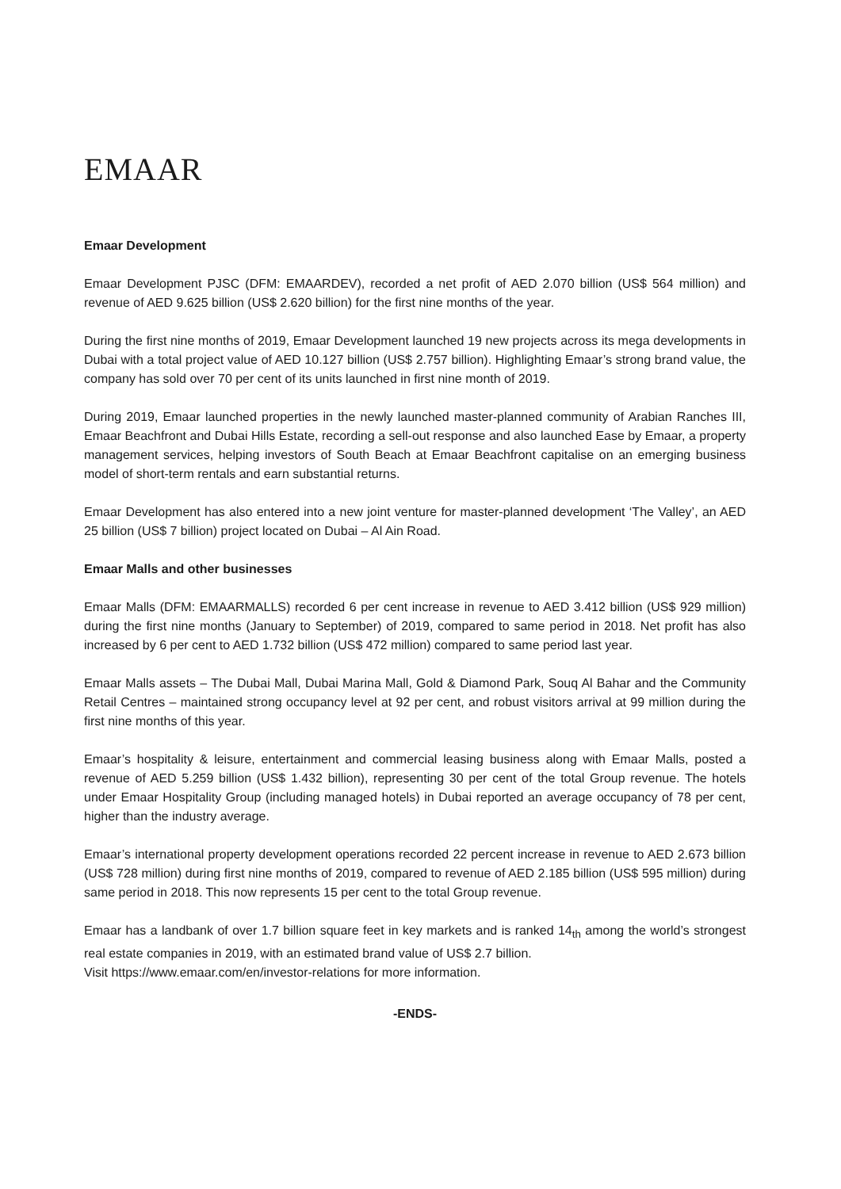EMAAR
Emaar Development
Emaar Development PJSC (DFM: EMAARDEV), recorded a net profit of AED 2.070 billion (US$ 564 million) and revenue of AED 9.625 billion (US$ 2.620 billion) for the first nine months of the year.
During the first nine months of 2019, Emaar Development launched 19 new projects across its mega developments in Dubai with a total project value of AED 10.127 billion (US$ 2.757 billion). Highlighting Emaar’s strong brand value, the company has sold over 70 per cent of its units launched in first nine month of 2019.
During 2019, Emaar launched properties in the newly launched master-planned community of Arabian Ranches III, Emaar Beachfront and Dubai Hills Estate, recording a sell-out response and also launched Ease by Emaar, a property management services, helping investors of South Beach at Emaar Beachfront capitalise on an emerging business model of short-term rentals and earn substantial returns.
Emaar Development has also entered into a new joint venture for master-planned development ‘The Valley’, an AED 25 billion (US$ 7 billion) project located on Dubai – Al Ain Road.
Emaar Malls and other businesses
Emaar Malls (DFM: EMAARMALLS) recorded 6 per cent increase in revenue to AED 3.412 billion (US$ 929 million) during the first nine months (January to September) of 2019, compared to same period in 2018. Net profit has also increased by 6 per cent to AED 1.732 billion (US$ 472 million) compared to same period last year.
Emaar Malls assets – The Dubai Mall, Dubai Marina Mall, Gold & Diamond Park, Souq Al Bahar and the Community Retail Centres – maintained strong occupancy level at 92 per cent, and robust visitors arrival at 99 million during the first nine months of this year.
Emaar’s hospitality & leisure, entertainment and commercial leasing business along with Emaar Malls, posted a revenue of AED 5.259 billion (US$ 1.432 billion), representing 30 per cent of the total Group revenue. The hotels under Emaar Hospitality Group (including managed hotels) in Dubai reported an average occupancy of 78 per cent, higher than the industry average.
Emaar’s international property development operations recorded 22 percent increase in revenue to AED 2.673 billion (US$ 728 million) during first nine months of 2019, compared to revenue of AED 2.185 billion (US$ 595 million) during same period in 2018. This now represents 15 per cent to the total Group revenue.
Emaar has a landbank of over 1.7 billion square feet in key markets and is ranked 14<sub>th</sub> among the world’s strongest real estate companies in 2019, with an estimated brand value of US$ 2.7 billion.
Visit https://www.emaar.com/en/investor-relations for more information.
-ENDS-